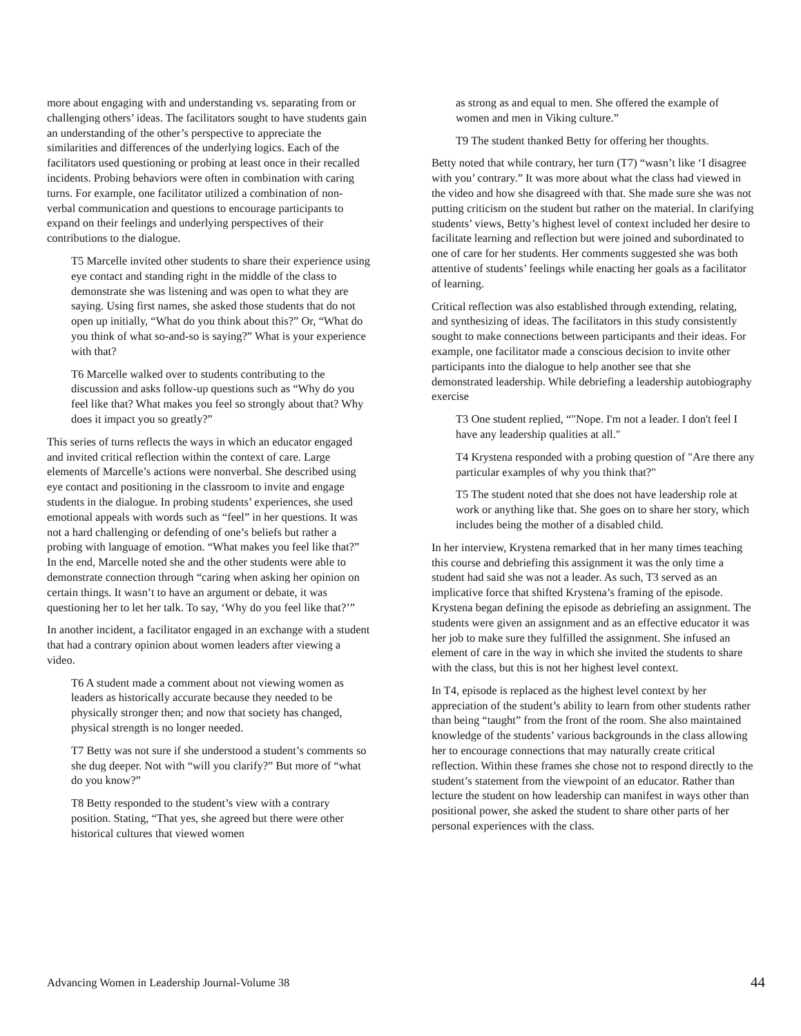more about engaging with and understanding vs. separating from or challenging others’ ideas. The facilitators sought to have students gain an understanding of the other’s perspective to appreciate the similarities and differences of the underlying logics. Each of the facilitators used questioning or probing at least once in their recalled incidents. Probing behaviors were often in combination with caring turns. For example, one facilitator utilized a combination of non-verbal communication and questions to encourage participants to expand on their feelings and underlying perspectives of their contributions to the dialogue.
T5 Marcelle invited other students to share their experience using eye contact and standing right in the middle of the class to demonstrate she was listening and was open to what they are saying. Using first names, she asked those students that do not open up initially, “What do you think about this?” Or, “What do you think of what so-and-so is saying?” What is your experience with that?
T6 Marcelle walked over to students contributing to the discussion and asks follow-up questions such as “Why do you feel like that? What makes you feel so strongly about that? Why does it impact you so greatly?”
This series of turns reflects the ways in which an educator engaged and invited critical reflection within the context of care. Large elements of Marcelle’s actions were nonverbal. She described using eye contact and positioning in the classroom to invite and engage students in the dialogue. In probing students’ experiences, she used emotional appeals with words such as “feel” in her questions. It was not a hard challenging or defending of one’s beliefs but rather a probing with language of emotion. “What makes you feel like that?” In the end, Marcelle noted she and the other students were able to demonstrate connection through “caring when asking her opinion on certain things. It wasn’t to have an argument or debate, it was questioning her to let her talk. To say, ‘Why do you feel like that?’”
In another incident, a facilitator engaged in an exchange with a student that had a contrary opinion about women leaders after viewing a video.
T6 A student made a comment about not viewing women as leaders as historically accurate because they needed to be physically stronger then; and now that society has changed, physical strength is no longer needed.
T7 Betty was not sure if she understood a student’s comments so she dug deeper. Not with “will you clarify?” But more of “what do you know?”
T8 Betty responded to the student’s view with a contrary position. Stating, “That yes, she agreed but there were other historical cultures that viewed women
as strong as and equal to men. She offered the example of women and men in Viking culture.”
T9 The student thanked Betty for offering her thoughts.
Betty noted that while contrary, her turn (T7) “wasn’t like ‘I disagree with you’ contrary.” It was more about what the class had viewed in the video and how she disagreed with that. She made sure she was not putting criticism on the student but rather on the material. In clarifying students’ views, Betty’s highest level of context included her desire to facilitate learning and reflection but were joined and subordinated to one of care for her students. Her comments suggested she was both attentive of students’ feelings while enacting her goals as a facilitator of learning.
Critical reflection was also established through extending, relating, and synthesizing of ideas. The facilitators in this study consistently sought to make connections between participants and their ideas. For example, one facilitator made a conscious decision to invite other participants into the dialogue to help another see that she demonstrated leadership. While debriefing a leadership autobiography exercise
T3 One student replied, “"Nope. I'm not a leader. I don't feel I have any leadership qualities at all."
T4 Krystena responded with a probing question of "Are there any particular examples of why you think that?"
T5 The student noted that she does not have leadership role at work or anything like that. She goes on to share her story, which includes being the mother of a disabled child.
In her interview, Krystena remarked that in her many times teaching this course and debriefing this assignment it was the only time a student had said she was not a leader. As such, T3 served as an implicative force that shifted Krystena’s framing of the episode. Krystena began defining the episode as debriefing an assignment. The students were given an assignment and as an effective educator it was her job to make sure they fulfilled the assignment. She infused an element of care in the way in which she invited the students to share with the class, but this is not her highest level context.
In T4, episode is replaced as the highest level context by her appreciation of the student’s ability to learn from other students rather than being “taught” from the front of the room. She also maintained knowledge of the students’ various backgrounds in the class allowing her to encourage connections that may naturally create critical reflection. Within these frames she chose not to respond directly to the student’s statement from the viewpoint of an educator. Rather than lecture the student on how leadership can manifest in ways other than positional power, she asked the student to share other parts of her personal experiences with the class.
Advancing Women in Leadership Journal-Volume 38 44